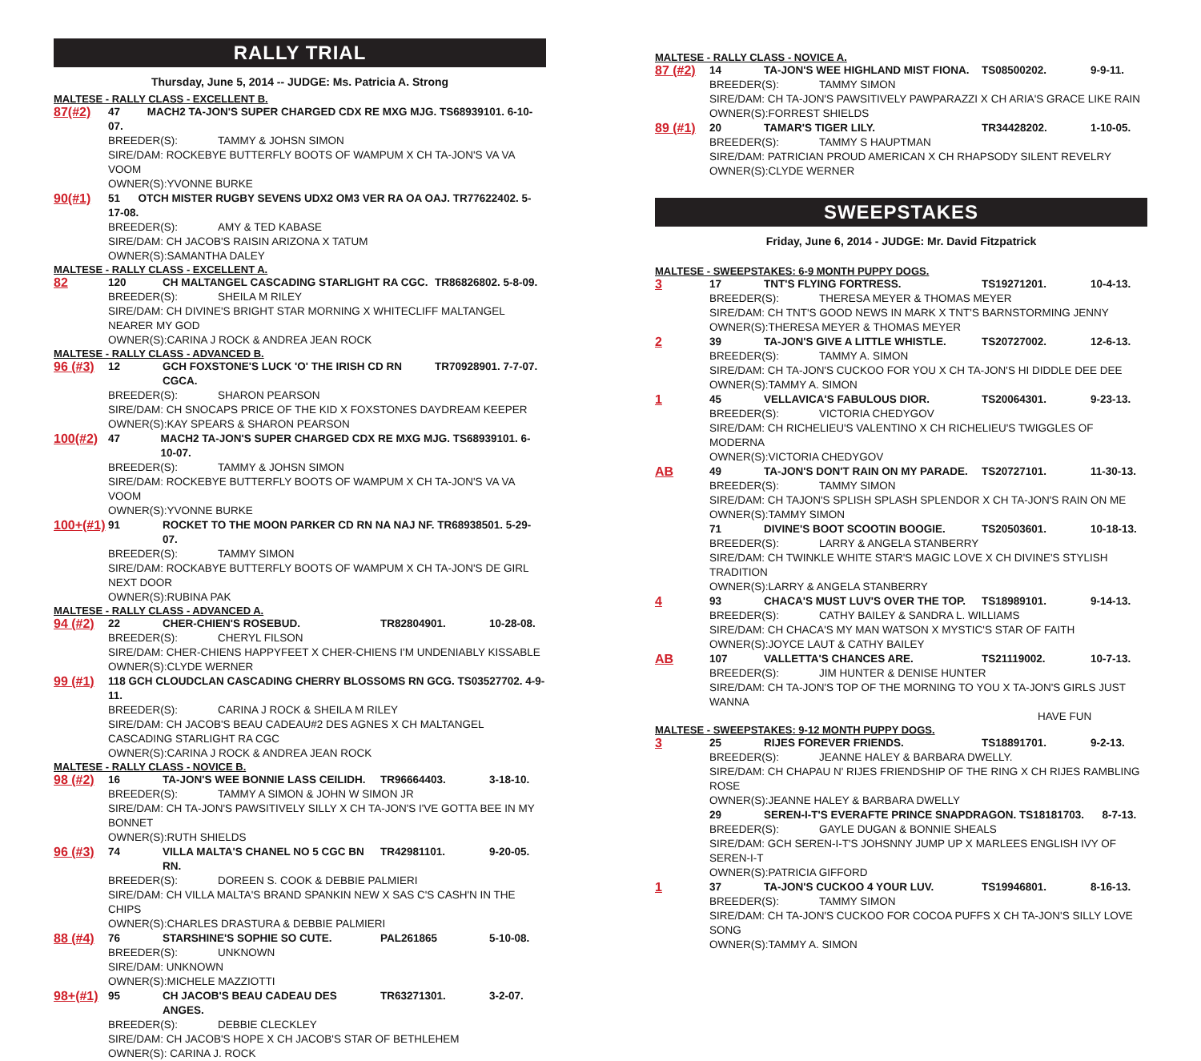RALLY TRIAL
Thursday, June 5, 2014 -- JUDGE: Ms. Patricia A. Strong
MALTESE - RALLY CLASS - EXCELLENT B.
87(#2)
47 MACH2 TA-JON'S SUPER CHARGED CDX RE MXG MJG. TS68939101. 6-10-07.
BREEDER(S): TAMMY & JOHSN SIMON
SIRE/DAM: ROCKEBYE BUTTERFLY BOOTS OF WAMPUM X CH TA-JON'S VA VA VOOM
OWNER(S):YVONNE BURKE
90(#1)
51 OTCH MISTER RUGBY SEVENS UDX2 OM3 VER RA OA OAJ. TR77622402. 5-17-08.
BREEDER(S): AMY & TED KABASE
SIRE/DAM: CH JACOB'S RAISIN ARIZONA X TATUM
OWNER(S):SAMANTHA DALEY
MALTESE - RALLY CLASS - EXCELLENT A.
82
120 CH MALTANGEL CASCADING STARLIGHT RA CGC. TR86826802. 5-8-09.
BREEDER(S): SHEILA M RILEY
SIRE/DAM: CH DIVINE'S BRIGHT STAR MORNING X WHITECLIFF MALTANGEL NEARER MY GOD
OWNER(S):CARINA J ROCK & ANDREA JEAN ROCK
MALTESE - RALLY CLASS - ADVANCED B.
96 (#3)
12 GCH FOXSTONE'S LUCK 'O' THE IRISH CD RN CGCA. TR70928901. 7-7-07.
BREEDER(S): SHARON PEARSON
SIRE/DAM: CH SNOCAPS PRICE OF THE KID X FOXSTONES DAYDREAM KEEPER
OWNER(S):KAY SPEARS & SHARON PEARSON
100(#2)
47 MACH2 TA-JON'S SUPER CHARGED CDX RE MXG MJG. TS68939101. 6-10-07.
BREEDER(S): TAMMY & JOHSN SIMON
SIRE/DAM: ROCKEBYE BUTTERFLY BOOTS OF WAMPUM X CH TA-JON'S VA VA VOOM
OWNER(S):YVONNE BURKE
100+(#1)
91 ROCKET TO THE MOON PARKER CD RN NA NAJ NF. TR68938501. 5-29-07.
BREEDER(S): TAMMY SIMON
SIRE/DAM: ROCKABYE BUTTERFLY BOOTS OF WAMPUM X CH TA-JON'S DE GIRL NEXT DOOR
OWNER(S):RUBINA PAK
MALTESE - RALLY CLASS - ADVANCED A.
94 (#2)
22 CHER-CHIEN'S ROSEBUD. TR82804901. 10-28-08.
BREEDER(S): CHERYL FILSON
SIRE/DAM: CHER-CHIENS HAPPYFEET X CHER-CHIENS I'M UNDENIABLY KISSABLE
OWNER(S):CLYDE WERNER
99 (#1)
118 GCH CLOUDCLAN CASCADING CHERRY BLOSSOMS RN GCG. TS03527702. 4-9-11.
BREEDER(S): CARINA J ROCK & SHEILA M RILEY
SIRE/DAM: CH JACOB'S BEAU CADEAU#2 DES AGNES X CH MALTANGEL CASCADING STARLIGHT RA CGC
OWNER(S):CARINA J ROCK & ANDREA JEAN ROCK
MALTESE - RALLY CLASS - NOVICE B.
98 (#2)
16 TA-JON'S WEE BONNIE LASS CEILIDH. TR96664403. 3-18-10.
BREEDER(S): TAMMY A SIMON & JOHN W SIMON JR
SIRE/DAM: CH TA-JON'S PAWSITIVELY SILLY X CH TA-JON'S I'VE GOTTA BEE IN MY BONNET
OWNER(S):RUTH SHIELDS
96 (#3)
74 VILLA MALTA'S CHANEL NO 5 CGC BN RN. TR42981101. 9-20-05.
BREEDER(S): DOREEN S. COOK & DEBBIE PALMIERI
SIRE/DAM: CH VILLA MALTA'S BRAND SPANKIN NEW X SAS C'S CASH'N IN THE CHIPS
OWNER(S):CHARLES DRASTURA & DEBBIE PALMIERI
88 (#4)
76 STARSHINE'S SOPHIE SO CUTE. PAL261865 5-10-08.
BREEDER(S): UNKNOWN
SIRE/DAM: UNKNOWN
OWNER(S):MICHELE MAZZIOTTI
98+(#1)
95 CH JACOB'S BEAU CADEAU DES ANGES. TR63271301. 3-2-07.
BREEDER(S): DEBBIE CLECKLEY
SIRE/DAM: CH JACOB'S HOPE X CH JACOB'S STAR OF BETHLEHEM
OWNER(S): CARINA J. ROCK
MALTESE - RALLY CLASS - NOVICE A.
87 (#2)
14 TA-JON'S WEE HIGHLAND MIST FIONA. TS08500202. 9-9-11.
BREEDER(S): TAMMY SIMON
SIRE/DAM: CH TA-JON'S PAWSITIVELY PAWPARAZZI X CH ARIA'S GRACE LIKE RAIN
OWNER(S):FORREST SHIELDS
89 (#1)
20 TAMAR'S TIGER LILY. TR34428202. 1-10-05.
BREEDER(S): TAMMY S HAUPTMAN
SIRE/DAM: PATRICIAN PROUD AMERICAN X CH RHAPSODY SILENT REVELRY
OWNER(S):CLYDE WERNER
SWEEPSTAKES
Friday, June 6, 2014 - JUDGE: Mr. David Fitzpatrick
MALTESE - SWEEPSTAKES: 6-9 MONTH PUPPY DOGS.
3
17 TNT'S FLYING FORTRESS. TS19271201. 10-4-13.
BREEDER(S): THERESA MEYER & THOMAS MEYER
SIRE/DAM: CH TNT'S GOOD NEWS IN MARK X TNT'S BARNSTORMING JENNY
OWNER(S):THERESA MEYER & THOMAS MEYER
2
39 TA-JON'S GIVE A LITTLE WHISTLE. TS20727002. 12-6-13.
BREEDER(S): TAMMY A. SIMON
SIRE/DAM: CH TA-JON'S CUCKOO FOR YOU X CH TA-JON'S HI DIDDLE DEE DEE
OWNER(S):TAMMY A. SIMON
1
45 VELLAVICA'S FABULOUS DIOR. TS20064301. 9-23-13.
BREEDER(S): VICTORIA CHEDYGOV
SIRE/DAM: CH RICHELIEU'S VALENTINO X CH RICHELIEU'S TWIGGLES OF MODERNA
OWNER(S):VICTORIA CHEDYGOV
AB
49 TA-JON'S DON'T RAIN ON MY PARADE. TS20727101. 11-30-13.
BREEDER(S): TAMMY SIMON
SIRE/DAM: CH TAJON'S SPLISH SPLASH SPLENDOR X CH TA-JON'S RAIN ON ME
OWNER(S):TAMMY SIMON
71 DIVINE'S BOOT SCOOTIN BOOGIE. TS20503601. 10-18-13.
BREEDER(S): LARRY & ANGELA STANBERRY
SIRE/DAM: CH TWINKLE WHITE STAR'S MAGIC LOVE X CH DIVINE'S STYLISH TRADITION
OWNER(S):LARRY & ANGELA STANBERRY
4
93 CHACA'S MUST LUV'S OVER THE TOP. TS18989101. 9-14-13.
BREEDER(S): CATHY BAILEY & SANDRA L. WILLIAMS
SIRE/DAM: CH CHACA'S MY MAN WATSON X MYSTIC'S STAR OF FAITH
OWNER(S):JOYCE LAUT & CATHY BAILEY
AB
107 VALLETTA'S CHANCES ARE. TS21119002. 10-7-13.
BREEDER(S): JIM HUNTER & DENISE HUNTER
SIRE/DAM: CH TA-JON'S TOP OF THE MORNING TO YOU X TA-JON'S GIRLS JUST WANNA
HAVE FUN
MALTESE - SWEEPSTAKES: 9-12 MONTH PUPPY DOGS.
3
25 RIJES FOREVER FRIENDS. TS18891701. 9-2-13.
BREEDER(S): JEANNE HALEY & BARBARA DWELLY.
SIRE/DAM: CH CHAPAU N' RIJES FRIENDSHIP OF THE RING X CH RIJES RAMBLING ROSE
OWNER(S):JEANNE HALEY & BARBARA DWELLY
29 SEREN-I-T'S EVERAFTE PRINCE SNAPDRAGON. TS18181703. 8-7-13.
BREEDER(S): GAYLE DUGAN & BONNIE SHEALS
SIRE/DAM: GCH SEREN-I-T'S JOHSNNY JUMP UP X MARLEES ENGLISH IVY OF SEREN-I-T
OWNER(S):PATRICIA GIFFORD
1
37 TA-JON'S CUCKOO 4 YOUR LUV. TS19946801. 8-16-13.
BREEDER(S): TAMMY SIMON
SIRE/DAM: CH TA-JON'S CUCKOO FOR COCOA PUFFS X CH TA-JON'S SILLY LOVE SONG
OWNER(S):TAMMY A. SIMON